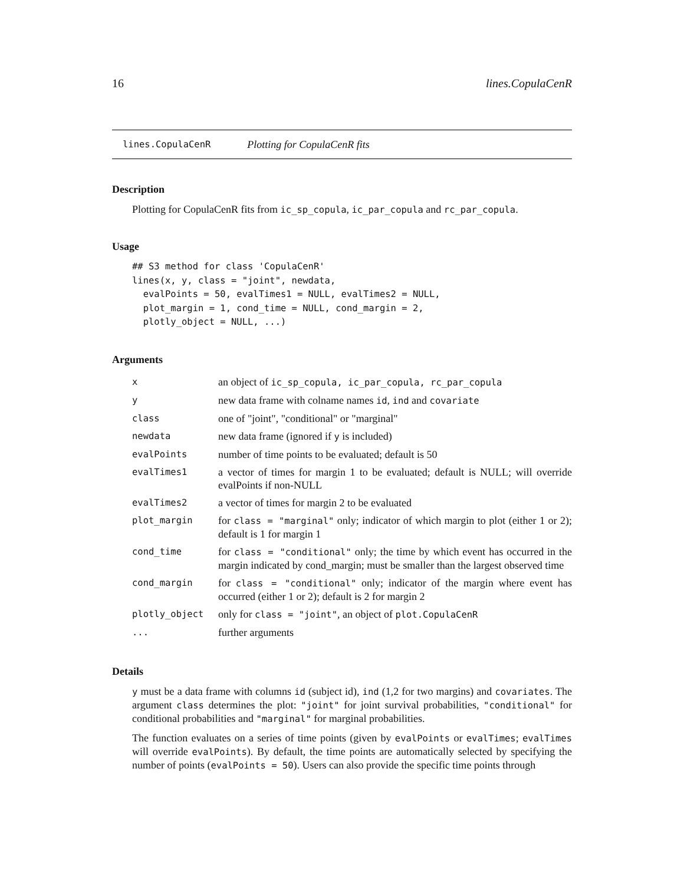16 lines.CopulaCenR
lines.CopulaCenR Plotting for CopulaCenR fits
Description
Plotting for CopulaCenR fits from ic_sp_copula, ic_par_copula and rc_par_copula.
Usage
## S3 method for class 'CopulaCenR'
lines(x, y, class = "joint", newdata,
  evalPoints = 50, evalTimes1 = NULL, evalTimes2 = NULL,
  plot_margin = 1, cond_time = NULL, cond_margin = 2,
  plotly_object = NULL, ...)
Arguments
| x | an object of ic_sp_copula, ic_par_copula, rc_par_copula |
| y | new data frame with colname names id , ind and covariate |
| class | one of "joint", "conditional" or "marginal" |
| newdata | new data frame (ignored if y is included) |
| evalPoints | number of time points to be evaluated; default is 50 |
| evalTimes1 | a vector of times for margin 1 to be evaluated; default is NULL; will override evalPoints if non-NULL |
| evalTimes2 | a vector of times for margin 2 to be evaluated |
| plot_margin | for class = "marginal" only; indicator of which margin to plot (either 1 or 2); default is 1 for margin 1 |
| cond_time | for class = "conditional" only; the time by which event has occurred in the margin indicated by cond_margin; must be smaller than the largest observed time |
| cond_margin | for class = "conditional" only; indicator of the margin where event has occurred (either 1 or 2); default is 2 for margin 2 |
| plotly_object | only for class = "joint" , an object of plot.CopulaCenR |
| ... | further arguments |
Details
y must be a data frame with columns id (subject id), ind (1,2 for two margins) and covariates. The argument class determines the plot: "joint" for joint survival probabilities, "conditional" for conditional probabilities and "marginal" for marginal probabilities.
The function evaluates on a series of time points (given by evalPoints or evalTimes; evalTimes will override evalPoints). By default, the time points are automatically selected by specifying the number of points (evalPoints = 50). Users can also provide the specific time points through